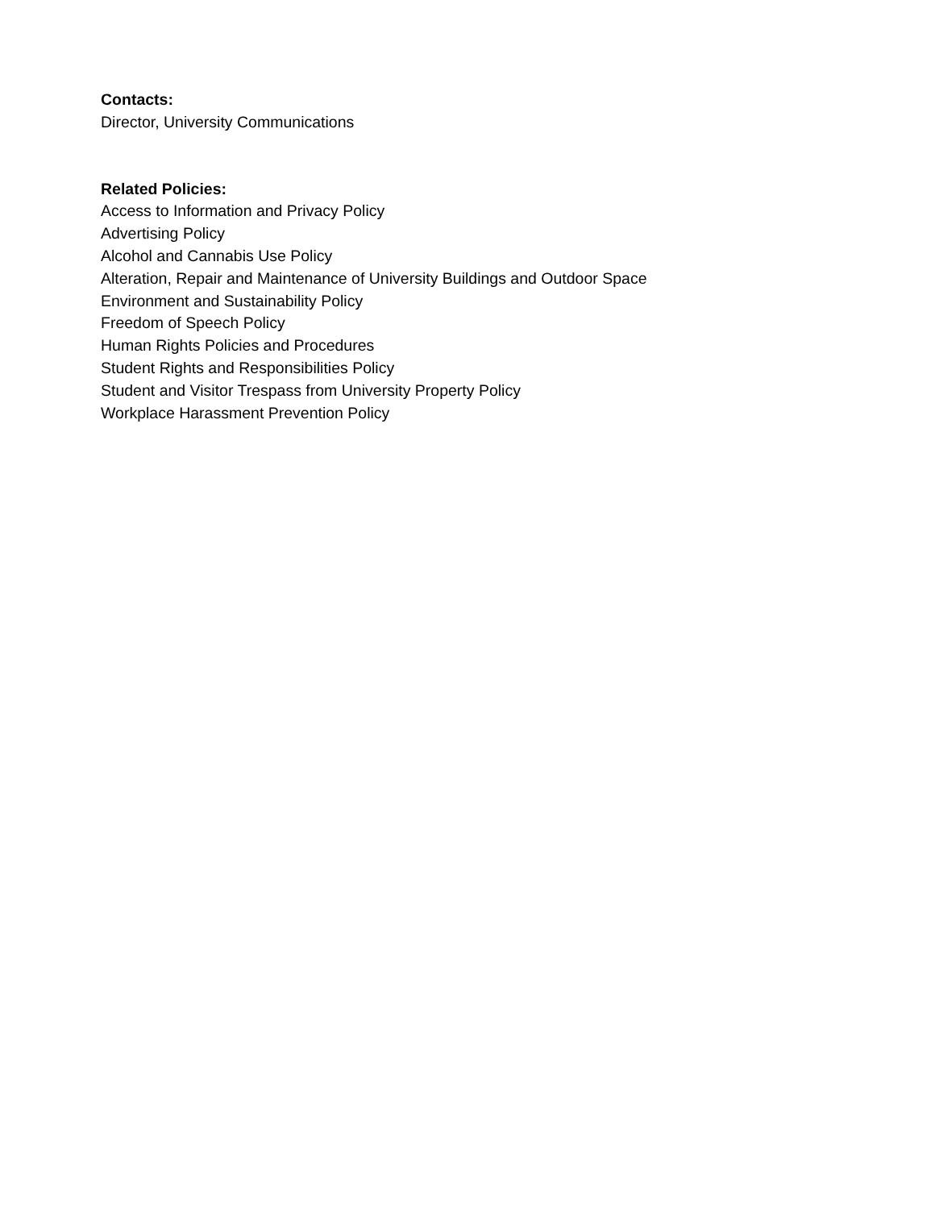Contacts:
Director, University Communications
Related Policies:
Access to Information and Privacy Policy
Advertising Policy
Alcohol and Cannabis Use Policy
Alteration, Repair and Maintenance of University Buildings and Outdoor Space
Environment and Sustainability Policy
Freedom of Speech Policy
Human Rights Policies and Procedures
Student Rights and Responsibilities Policy
Student and Visitor Trespass from University Property Policy
Workplace Harassment Prevention Policy